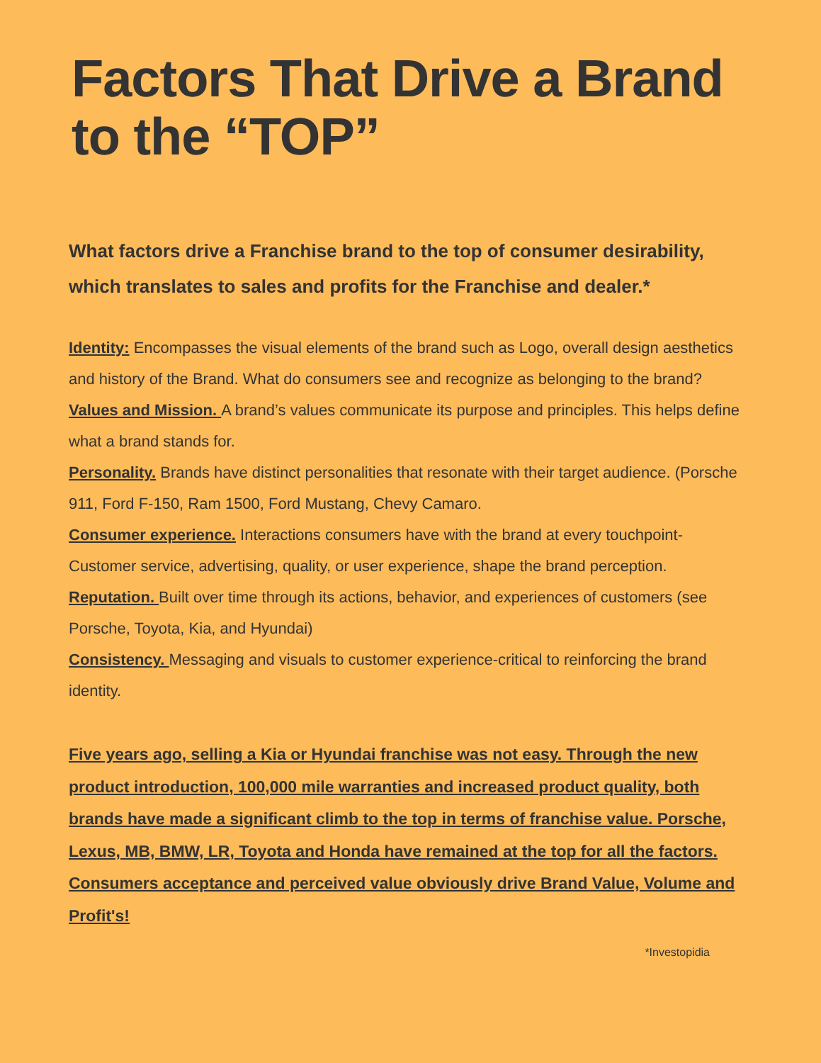Factors That Drive a Brand to the “TOP”
What factors drive a Franchise brand to the top of consumer desirability, which translates to sales and profits for the Franchise and dealer.*
Identity: Encompasses the visual elements of the brand such as Logo, overall design aesthetics and history of the Brand. What do consumers see and recognize as belonging to the brand?
Values and Mission. A brand’s values communicate its purpose and principles. This helps define what a brand stands for.
Personality. Brands have distinct personalities that resonate with their target audience. (Porsche 911, Ford F-150, Ram 1500, Ford Mustang, Chevy Camaro.
Consumer experience. Interactions consumers have with the brand at every touchpoint-Customer service, advertising, quality, or user experience, shape the brand perception.
Reputation. Built over time through its actions, behavior, and experiences of customers (see Porsche, Toyota, Kia, and Hyundai)
Consistency. Messaging and visuals to customer experience-critical to reinforcing the brand identity.
Five years ago, selling a Kia or Hyundai franchise was not easy. Through the new product introduction, 100,000 mile warranties and increased product quality, both brands have made a significant climb to the top in terms of franchise value. Porsche, Lexus, MB, BMW, LR, Toyota and Honda have remained at the top for all the factors. Consumers acceptance and perceived value obviously drive Brand Value, Volume and Profit's!
*Investopidia